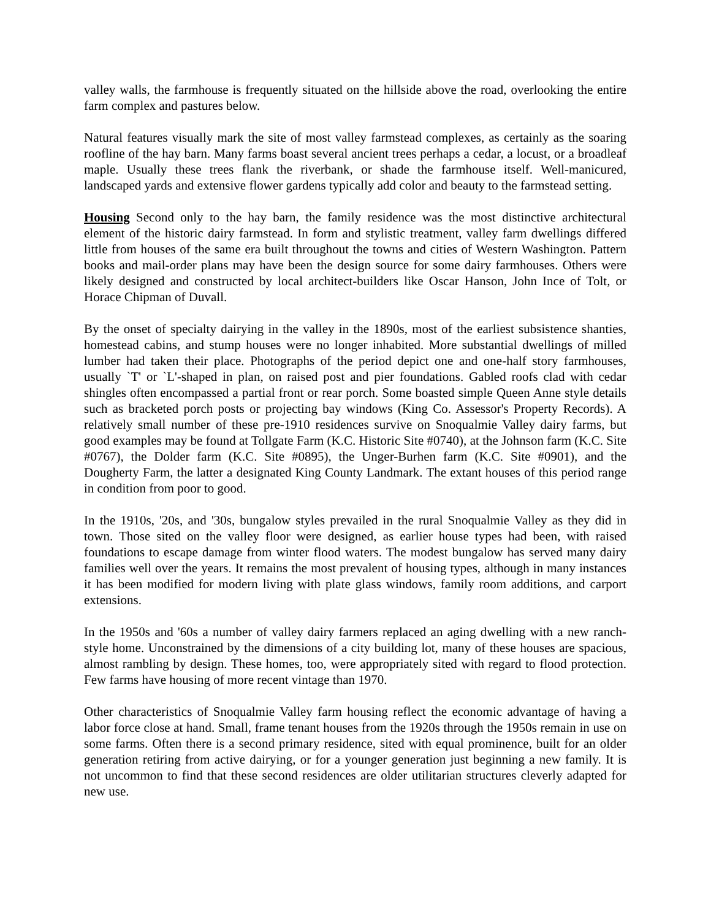valley walls, the farmhouse is frequently situated on the hillside above the road, overlooking the entire farm complex and pastures below.
Natural features visually mark the site of most valley farmstead complexes, as certainly as the soaring roofline of the hay barn. Many farms boast several ancient trees perhaps a cedar, a locust, or a broadleaf maple. Usually these trees flank the riverbank, or shade the farmhouse itself. Well-manicured, landscaped yards and extensive flower gardens typically add color and beauty to the farmstead setting.
Housing Second only to the hay barn, the family residence was the most distinctive architectural element of the historic dairy farmstead. In form and stylistic treatment, valley farm dwellings differed little from houses of the same era built throughout the towns and cities of Western Washington. Pattern books and mail-order plans may have been the design source for some dairy farmhouses. Others were likely designed and constructed by local architect-builders like Oscar Hanson, John Ince of Tolt, or Horace Chipman of Duvall.
By the onset of specialty dairying in the valley in the 1890s, most of the earliest subsistence shanties, homestead cabins, and stump houses were no longer inhabited. More substantial dwellings of milled lumber had taken their place. Photographs of the period depict one and one-half story farmhouses, usually `T' or `L'-shaped in plan, on raised post and pier foundations. Gabled roofs clad with cedar shingles often encompassed a partial front or rear porch. Some boasted simple Queen Anne style details such as bracketed porch posts or projecting bay windows (King Co. Assessor's Property Records). A relatively small number of these pre-1910 residences survive on Snoqualmie Valley dairy farms, but good examples may be found at Tollgate Farm (K.C. Historic Site #0740), at the Johnson farm (K.C. Site #0767), the Dolder farm (K.C. Site #0895), the Unger-Burhen farm (K.C. Site #0901), and the Dougherty Farm, the latter a designated King County Landmark. The extant houses of this period range in condition from poor to good.
In the 1910s, '20s, and '30s, bungalow styles prevailed in the rural Snoqualmie Valley as they did in town. Those sited on the valley floor were designed, as earlier house types had been, with raised foundations to escape damage from winter flood waters. The modest bungalow has served many dairy families well over the years. It remains the most prevalent of housing types, although in many instances it has been modified for modern living with plate glass windows, family room additions, and carport extensions.
In the 1950s and '60s a number of valley dairy farmers replaced an aging dwelling with a new ranch-style home. Unconstrained by the dimensions of a city building lot, many of these houses are spacious, almost rambling by design. These homes, too, were appropriately sited with regard to flood protection. Few farms have housing of more recent vintage than 1970.
Other characteristics of Snoqualmie Valley farm housing reflect the economic advantage of having a labor force close at hand. Small, frame tenant houses from the 1920s through the 1950s remain in use on some farms. Often there is a second primary residence, sited with equal prominence, built for an older generation retiring from active dairying, or for a younger generation just beginning a new family. It is not uncommon to find that these second residences are older utilitarian structures cleverly adapted for new use.